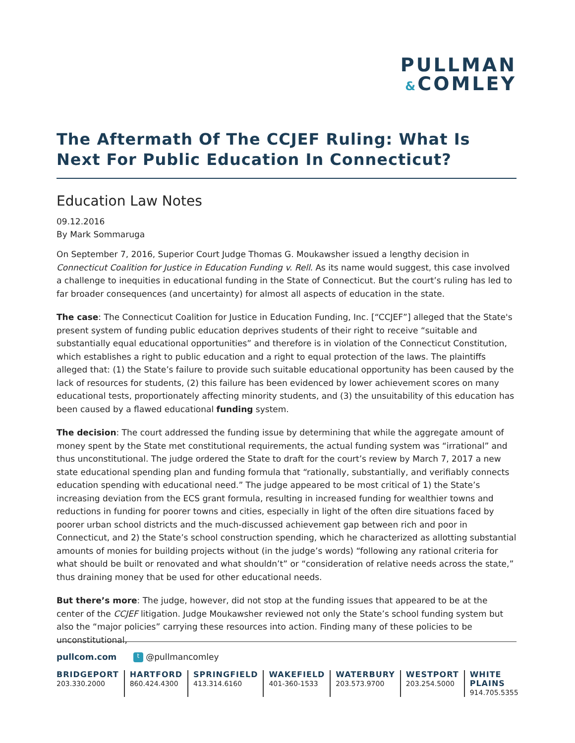PULLMAN
&COMLEY
The Aftermath Of The CCJEF Ruling: What Is Next For Public Education In Connecticut?
Education Law Notes
09.12.2016
By Mark Sommaruga
On September 7, 2016, Superior Court Judge Thomas G. Moukawsher issued a lengthy decision in Connecticut Coalition for Justice in Education Funding v. Rell. As its name would suggest, this case involved a challenge to inequities in educational funding in the State of Connecticut. But the court’s ruling has led to far broader consequences (and uncertainty) for almost all aspects of education in the state.
The case: The Connecticut Coalition for Justice in Education Funding, Inc. [“CCJEF”] alleged that the State's present system of funding public education deprives students of their right to receive “suitable and substantially equal educational opportunities” and therefore is in violation of the Connecticut Constitution, which establishes a right to public education and a right to equal protection of the laws. The plaintiffs alleged that: (1) the State’s failure to provide such suitable educational opportunity has been caused by the lack of resources for students, (2) this failure has been evidenced by lower achievement scores on many educational tests, proportionately affecting minority students, and (3) the unsuitability of this education has been caused by a flawed educational funding system.
The decision: The court addressed the funding issue by determining that while the aggregate amount of money spent by the State met constitutional requirements, the actual funding system was “irrational” and thus unconstitutional. The judge ordered the State to draft for the court’s review by March 7, 2017 a new state educational spending plan and funding formula that “rationally, substantially, and verifiably connects education spending with educational need.” The judge appeared to be most critical of 1) the State’s increasing deviation from the ECS grant formula, resulting in increased funding for wealthier towns and reductions in funding for poorer towns and cities, especially in light of the often dire situations faced by poorer urban school districts and the much-discussed achievement gap between rich and poor in Connecticut, and 2) the State’s school construction spending, which he characterized as allotting substantial amounts of monies for building projects without (in the judge’s words) “following any rational criteria for what should be built or renovated and what shouldn’t” or “consideration of relative needs across the state,” thus draining money that be used for other educational needs.
But there’s more: The judge, however, did not stop at the funding issues that appeared to be at the center of the CCJEF litigation. Judge Moukawsher reviewed not only the State’s school funding system but also the “major policies” carrying these resources into action. Finding many of these policies to be unconstitutional,
pullcom.com t @pullmancomley
BRIDGEPORT
203.330.2000
HARTFORD
860.424.4300
SPRINGFIELD
413.314.6160
WAKEFIELD
401-360-1533
WATERBURY
203.573.9700
WESTPORT
203.254.5000
WHITE PLAINS
914.705.5355